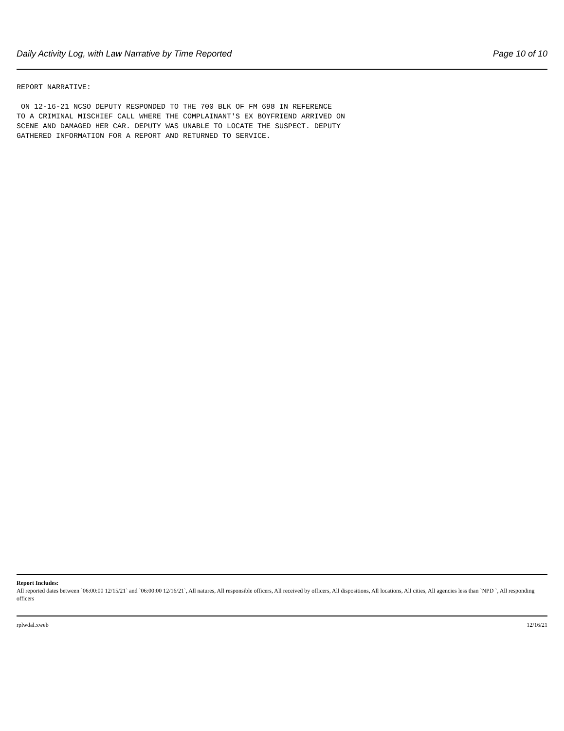Daily Activity Log, with Law Narrative by Time Reported Page 10 of 10
REPORT NARRATIVE: ON 12-16-21 NCSO DEPUTY RESPONDED TO THE 700 BLK OF FM 698 IN REFERENCE TO A CRIMINAL MISCHIEF CALL WHERE THE COMPLAINANT'S EX BOYFRIEND ARRIVED ON SCENE AND DAMAGED HER CAR. DEPUTY WAS UNABLE TO LOCATE THE SUSPECT. DEPUTY GATHERED INFORMATION FOR A REPORT AND RETURNED TO SERVICE.
Report Includes:
All reported dates between `06:00:00 12/15/21` and `06:00:00 12/16/21`, All natures, All responsible officers, All received by officers, All dispositions, All locations, All cities, All agencies less than `NPD `, All responding officers
rplwdal.xweb 12/16/21